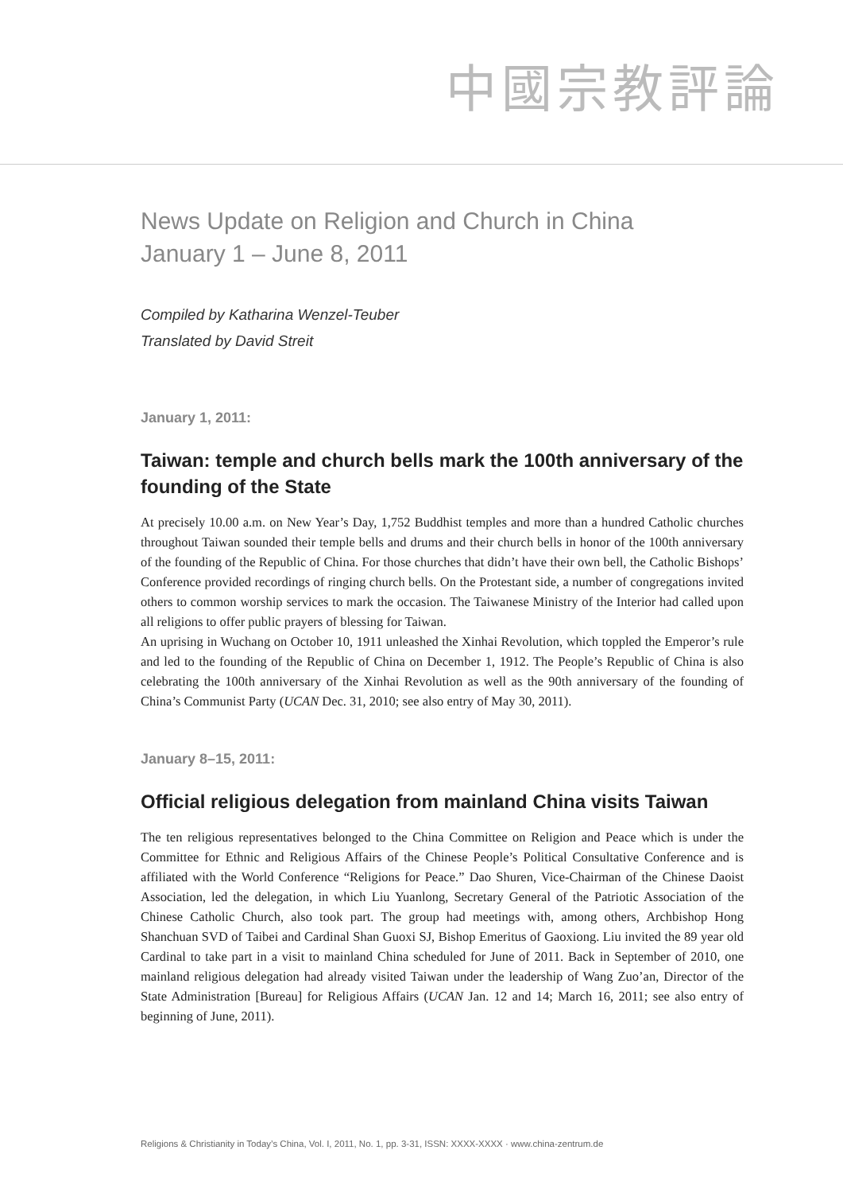中國宗教評論
News Update on Religion and Church in China
January 1 – June 8, 2011
Compiled by Katharina Wenzel-Teuber
Translated by David Streit
January 1, 2011:
Taiwan: temple and church bells mark the 100th anniversary of the founding of the State
At precisely 10.00 a.m. on New Year’s Day, 1,752 Buddhist temples and more than a hundred Catholic churches throughout Taiwan sounded their temple bells and drums and their church bells in honor of the 100th anniversary of the founding of the Republic of China. For those churches that didn’t have their own bell, the Catholic Bishops’ Conference provided recordings of ringing church bells. On the Protestant side, a number of congregations invited others to common worship services to mark the occasion. The Taiwanese Ministry of the Interior had called upon all religions to offer public prayers of blessing for Taiwan.
An uprising in Wuchang on October 10, 1911 unleashed the Xinhai Revolution, which toppled the Emperor’s rule and led to the founding of the Republic of China on December 1, 1912. The People’s Republic of China is also celebrating the 100th anniversary of the Xinhai Revolution as well as the 90th anniversary of the founding of China’s Communist Party (UCAN Dec. 31, 2010; see also entry of May 30, 2011).
January 8–15, 2011:
Official religious delegation from mainland China visits Taiwan
The ten religious representatives belonged to the China Committee on Religion and Peace which is under the Committee for Ethnic and Religious Affairs of the Chinese People’s Political Consultative Conference and is affiliated with the World Conference “Religions for Peace.” Dao Shuren, Vice-Chairman of the Chinese Daoist Association, led the delegation, in which Liu Yuanlong, Secretary General of the Patriotic Association of the Chinese Catholic Church, also took part. The group had meetings with, among others, Archbishop Hong Shanchuan SVD of Taibei and Cardinal Shan Guoxi SJ, Bishop Emeritus of Gaoxiong. Liu invited the 89 year old Cardinal to take part in a visit to mainland China scheduled for June of 2011. Back in September of 2010, one mainland religious delegation had already visited Taiwan under the leadership of Wang Zuo’an, Director of the State Administration [Bureau] for Religious Affairs (UCAN Jan. 12 and 14; March 16, 2011; see also entry of beginning of June, 2011).
Religions & Christianity in Today’s China, Vol. I, 2011, No. 1, pp. 3-31, ISSN: XXXX-XXXX · www.china-zentrum.de